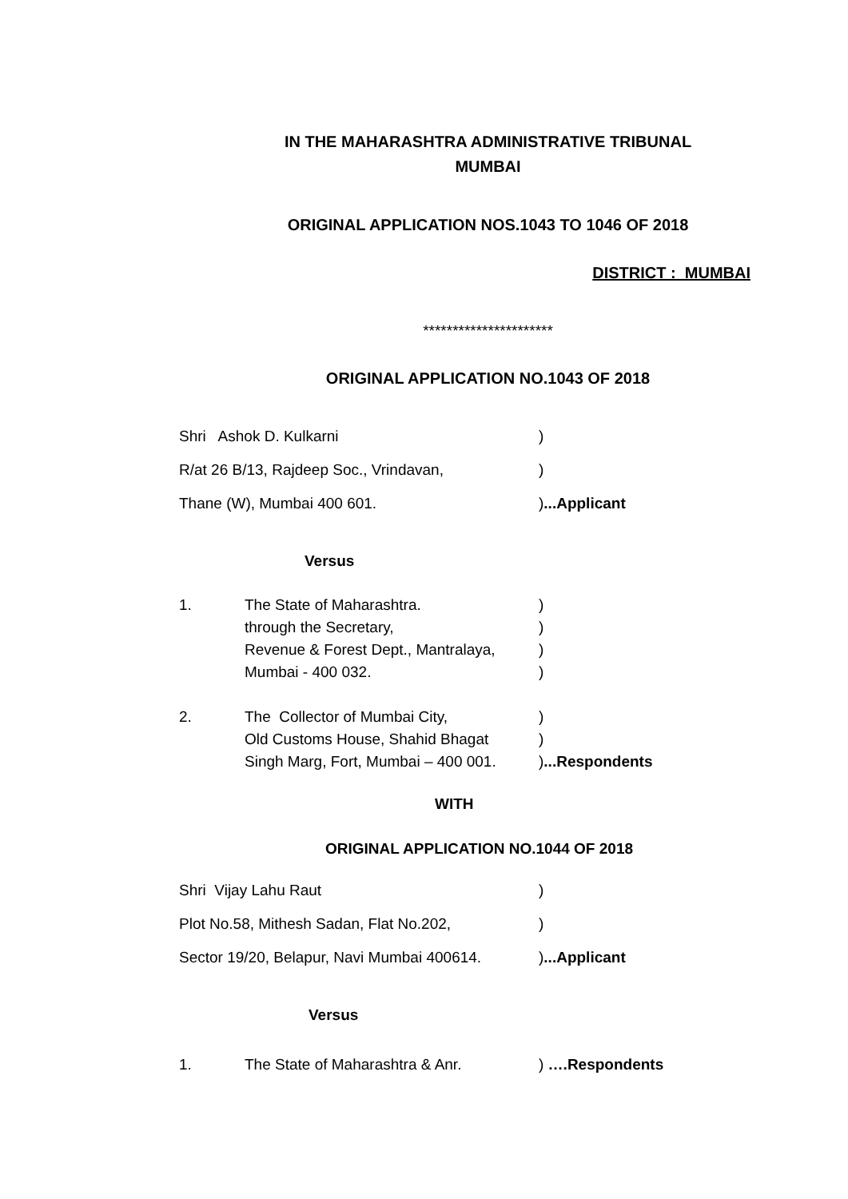IN THE MAHARASHTRA ADMINISTRATIVE TRIBUNAL
MUMBAI
ORIGINAL APPLICATION NOS.1043 TO 1046 OF 2018
DISTRICT : MUMBAI
**********************
ORIGINAL APPLICATION NO.1043 OF 2018
Shri Ashok D. Kulkarni)
R/at 26 B/13, Rajdeep Soc., Vrindavan,)
Thane (W), Mumbai 400 601.)...Applicant
Versus
1. The State of Maharashtra.
through the Secretary,
Revenue & Forest Dept., Mantralaya,
Mumbai - 400 032.)
)
)
)
2. The Collector of Mumbai City,
Old Customs House, Shahid Bhagat
Singh Marg, Fort, Mumbai – 400 001.)
)
)...Respondents
WITH
ORIGINAL APPLICATION NO.1044 OF 2018
Shri Vijay Lahu Raut)
Plot No.58, Mithesh Sadan, Flat No.202,)
Sector 19/20, Belapur, Navi Mumbai 400614.)...Applicant
Versus
1. The State of Maharashtra & Anr.) ….Respondents